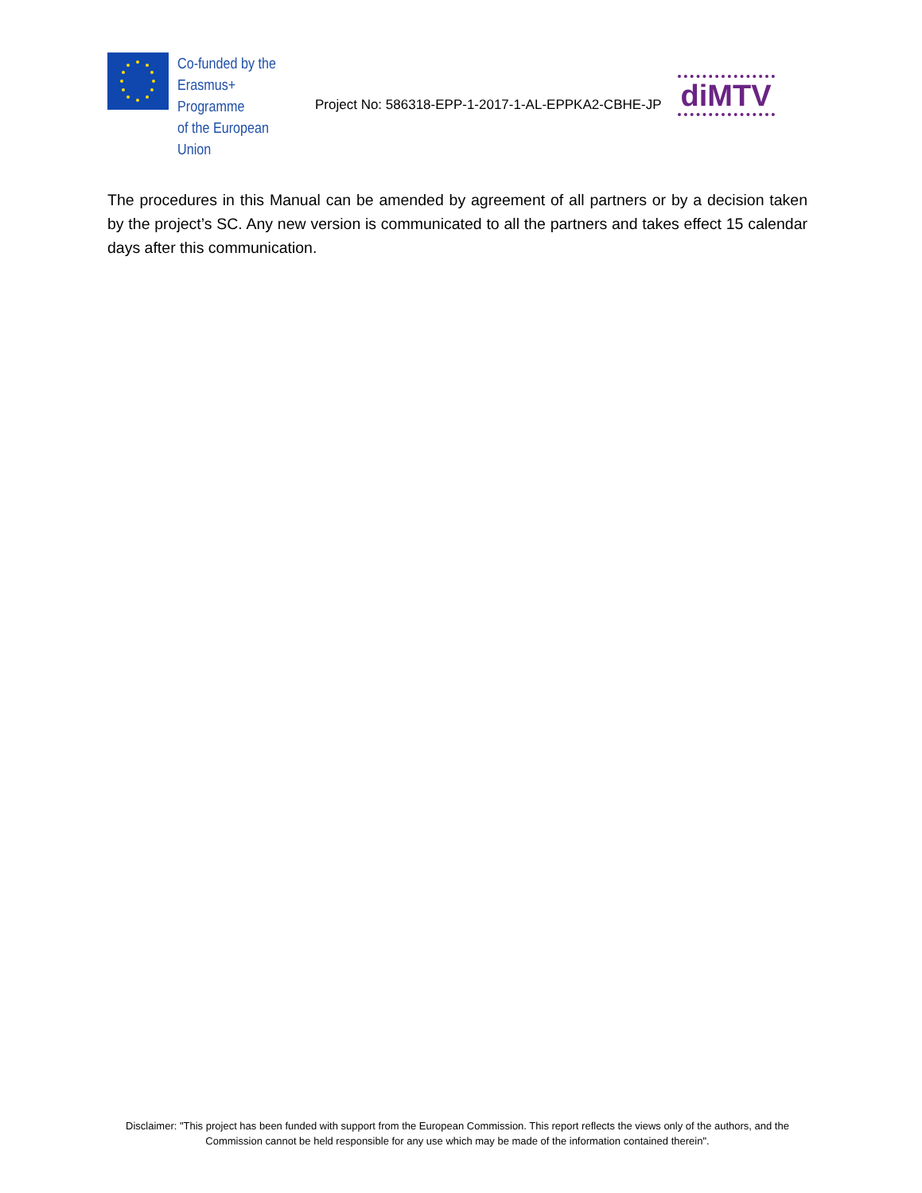Co-funded by the
Erasmus+ Programme
of the European Union
Project No: 586318-EPP-1-2017-1-AL-EPPKA2-CBHE-JP
diMTV
The procedures in this Manual can be amended by agreement of all partners or by a decision taken by the project’s SC. Any new version is communicated to all the partners and takes effect 15 calendar days after this communication.
Disclaimer: "This project has been funded with support from the European Commission. This report reflects the views only of the authors, and the Commission cannot be held responsible for any use which may be made of the information contained therein".